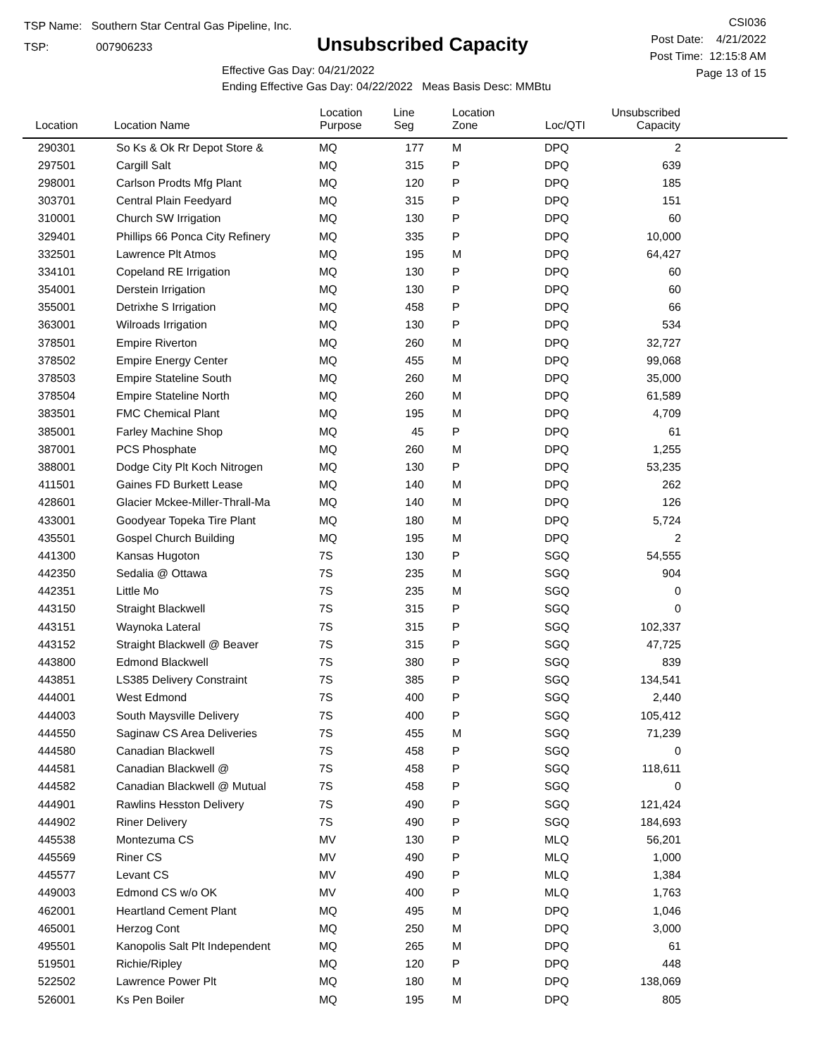TSP Name: Southern Star Central Gas Pipeline, Inc.
TSP: 007906233
Unsubscribed Capacity
Effective Gas Day: 04/21/2022
Ending Effective Gas Day: 04/22/2022 Meas Basis Desc: MMBtu
CSI036
Post Date: 4/21/2022
Post Time: 12:15:8 AM
Page 13 of 15
| Location | Location Name | Location Purpose | Line Seg | Location Zone | Loc/QTI | Unsubscribed Capacity | |
| --- | --- | --- | --- | --- | --- | --- | --- |
| 290301 | So Ks & Ok Rr Depot Store & | MQ | 177 | M | DPQ | 2 | |
| 297501 | Cargill Salt | MQ | 315 | P | DPQ | 639 | |
| 298001 | Carlson Prodts Mfg Plant | MQ | 120 | P | DPQ | 185 | |
| 303701 | Central Plain Feedyard | MQ | 315 | P | DPQ | 151 | |
| 310001 | Church SW Irrigation | MQ | 130 | P | DPQ | 60 | |
| 329401 | Phillips 66 Ponca City Refinery | MQ | 335 | P | DPQ | 10,000 | |
| 332501 | Lawrence Plt Atmos | MQ | 195 | M | DPQ | 64,427 | |
| 334101 | Copeland RE Irrigation | MQ | 130 | P | DPQ | 60 | |
| 354001 | Derstein Irrigation | MQ | 130 | P | DPQ | 60 | |
| 355001 | Detrixhe S Irrigation | MQ | 458 | P | DPQ | 66 | |
| 363001 | Wilroads Irrigation | MQ | 130 | P | DPQ | 534 | |
| 378501 | Empire Riverton | MQ | 260 | M | DPQ | 32,727 | |
| 378502 | Empire Energy Center | MQ | 455 | M | DPQ | 99,068 | |
| 378503 | Empire Stateline South | MQ | 260 | M | DPQ | 35,000 | |
| 378504 | Empire Stateline North | MQ | 260 | M | DPQ | 61,589 | |
| 383501 | FMC Chemical Plant | MQ | 195 | M | DPQ | 4,709 | |
| 385001 | Farley Machine Shop | MQ | 45 | P | DPQ | 61 | |
| 387001 | PCS Phosphate | MQ | 260 | M | DPQ | 1,255 | |
| 388001 | Dodge City Plt Koch Nitrogen | MQ | 130 | P | DPQ | 53,235 | |
| 411501 | Gaines FD Burkett Lease | MQ | 140 | M | DPQ | 262 | |
| 428601 | Glacier Mckee-Miller-Thrall-Ma | MQ | 140 | M | DPQ | 126 | |
| 433001 | Goodyear Topeka Tire Plant | MQ | 180 | M | DPQ | 5,724 | |
| 435501 | Gospel Church Building | MQ | 195 | M | DPQ | 2 | |
| 441300 | Kansas Hugoton | 7S | 130 | P | SGQ | 54,555 | |
| 442350 | Sedalia @ Ottawa | 7S | 235 | M | SGQ | 904 | |
| 442351 | Little Mo | 7S | 235 | M | SGQ | 0 | |
| 443150 | Straight Blackwell | 7S | 315 | P | SGQ | 0 | |
| 443151 | Waynoka Lateral | 7S | 315 | P | SGQ | 102,337 | |
| 443152 | Straight Blackwell @ Beaver | 7S | 315 | P | SGQ | 47,725 | |
| 443800 | Edmond Blackwell | 7S | 380 | P | SGQ | 839 | |
| 443851 | LS385 Delivery Constraint | 7S | 385 | P | SGQ | 134,541 | |
| 444001 | West Edmond | 7S | 400 | P | SGQ | 2,440 | |
| 444003 | South Maysville Delivery | 7S | 400 | P | SGQ | 105,412 | |
| 444550 | Saginaw CS Area Deliveries | 7S | 455 | M | SGQ | 71,239 | |
| 444580 | Canadian Blackwell | 7S | 458 | P | SGQ | 0 | |
| 444581 | Canadian Blackwell @ | 7S | 458 | P | SGQ | 118,611 | |
| 444582 | Canadian Blackwell @ Mutual | 7S | 458 | P | SGQ | 0 | |
| 444901 | Rawlins Hesston Delivery | 7S | 490 | P | SGQ | 121,424 | |
| 444902 | Riner Delivery | 7S | 490 | P | SGQ | 184,693 | |
| 445538 | Montezuma CS | MV | 130 | P | MLQ | 56,201 | |
| 445569 | Riner CS | MV | 490 | P | MLQ | 1,000 | |
| 445577 | Levant CS | MV | 490 | P | MLQ | 1,384 | |
| 449003 | Edmond CS w/o OK | MV | 400 | P | MLQ | 1,763 | |
| 462001 | Heartland Cement Plant | MQ | 495 | M | DPQ | 1,046 | |
| 465001 | Herzog Cont | MQ | 250 | M | DPQ | 3,000 | |
| 495501 | Kanopolis Salt Plt Independent | MQ | 265 | M | DPQ | 61 | |
| 519501 | Richie/Ripley | MQ | 120 | P | DPQ | 448 | |
| 522502 | Lawrence Power Plt | MQ | 180 | M | DPQ | 138,069 | |
| 526001 | Ks Pen Boiler | MQ | 195 | M | DPQ | 805 | |